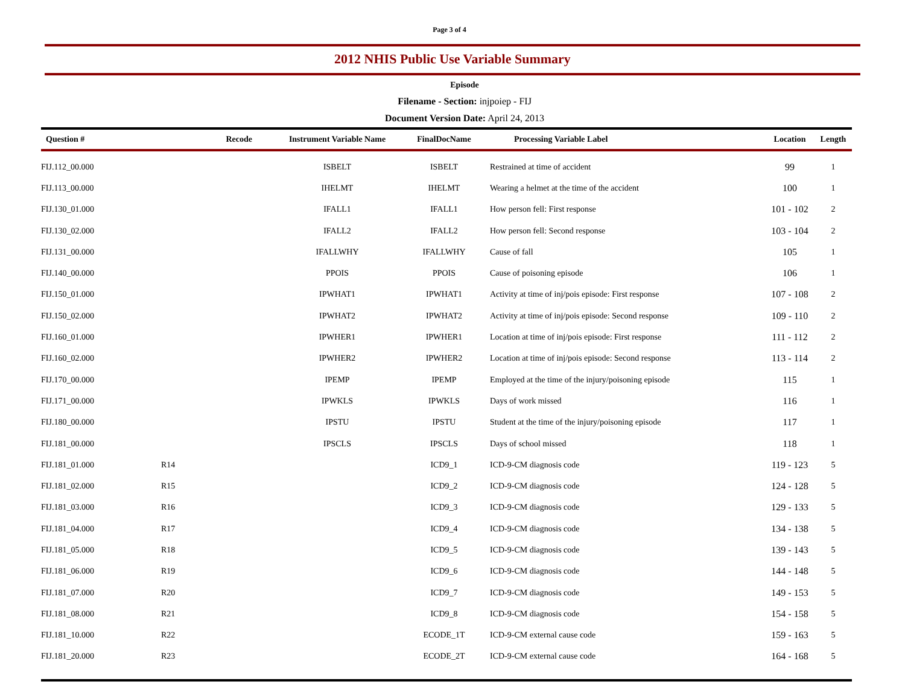Page 3 of 4
2012 NHIS Public Use Variable Summary
Episode
Filename - Section: injpoiep - FIJ
Document Version Date: April 24, 2013
| Question # | Recode | Instrument Variable Name | FinalDocName | Processing Variable Label | Location | Length |
| --- | --- | --- | --- | --- | --- | --- |
| FIJ.112_00.000 | | ISBELT | ISBELT | Restrained at time of accident | 99 | 1 |
| FIJ.113_00.000 | | IHELMT | IHELMT | Wearing a helmet at the time of the accident | 100 | 1 |
| FIJ.130_01.000 | | IFALL1 | IFALL1 | How person fell: First response | 101 - 102 | 2 |
| FIJ.130_02.000 | | IFALL2 | IFALL2 | How person fell: Second response | 103 - 104 | 2 |
| FIJ.131_00.000 | | IFALLWHY | IFALLWHY | Cause of fall | 105 | 1 |
| FIJ.140_00.000 | | PPOIS | PPOIS | Cause of poisoning episode | 106 | 1 |
| FIJ.150_01.000 | | IPWHAT1 | IPWHAT1 | Activity at time of inj/pois episode: First response | 107 - 108 | 2 |
| FIJ.150_02.000 | | IPWHAT2 | IPWHAT2 | Activity at time of inj/pois episode: Second response | 109 - 110 | 2 |
| FIJ.160_01.000 | | IPWHER1 | IPWHER1 | Location at time of inj/pois episode: First response | 111 - 112 | 2 |
| FIJ.160_02.000 | | IPWHER2 | IPWHER2 | Location at time of inj/pois episode: Second response | 113 - 114 | 2 |
| FIJ.170_00.000 | | IPEMP | IPEMP | Employed at the time of the injury/poisoning episode | 115 | 1 |
| FIJ.171_00.000 | | IPWKLS | IPWKLS | Days of work missed | 116 | 1 |
| FIJ.180_00.000 | | IPSTU | IPSTU | Student at the time of the injury/poisoning episode | 117 | 1 |
| FIJ.181_00.000 | | IPSCLS | IPSCLS | Days of school missed | 118 | 1 |
| FIJ.181_01.000 | R14 | | ICD9_1 | ICD-9-CM diagnosis code | 119 - 123 | 5 |
| FIJ.181_02.000 | R15 | | ICD9_2 | ICD-9-CM diagnosis code | 124 - 128 | 5 |
| FIJ.181_03.000 | R16 | | ICD9_3 | ICD-9-CM diagnosis code | 129 - 133 | 5 |
| FIJ.181_04.000 | R17 | | ICD9_4 | ICD-9-CM diagnosis code | 134 - 138 | 5 |
| FIJ.181_05.000 | R18 | | ICD9_5 | ICD-9-CM diagnosis code | 139 - 143 | 5 |
| FIJ.181_06.000 | R19 | | ICD9_6 | ICD-9-CM diagnosis code | 144 - 148 | 5 |
| FIJ.181_07.000 | R20 | | ICD9_7 | ICD-9-CM diagnosis code | 149 - 153 | 5 |
| FIJ.181_08.000 | R21 | | ICD9_8 | ICD-9-CM diagnosis code | 154 - 158 | 5 |
| FIJ.181_10.000 | R22 | | ECODE_1T | ICD-9-CM external cause code | 159 - 163 | 5 |
| FIJ.181_20.000 | R23 | | ECODE_2T | ICD-9-CM external cause code | 164 - 168 | 5 |